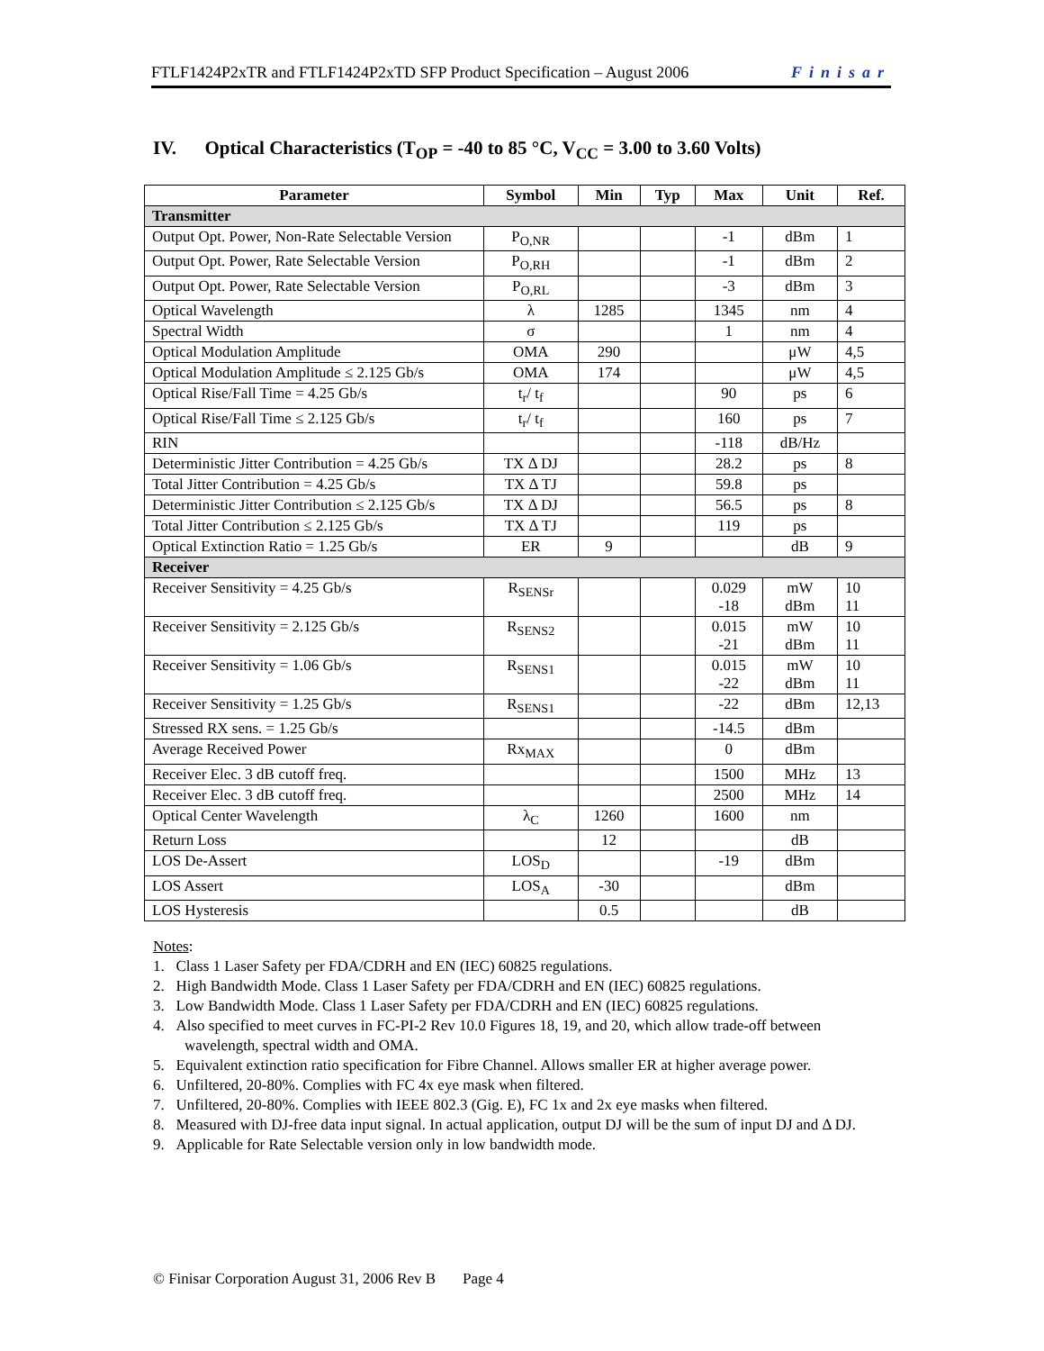FTLF1424P2xTR and FTLF1424P2xTD SFP Product Specification – August 2006 Finisar
IV. Optical Characteristics (T<sub>OP</sub> = -40 to 85 °C, V<sub>CC</sub> = 3.00 to 3.60 Volts)
| Parameter | Symbol | Min | Typ | Max | Unit | Ref. |
| --- | --- | --- | --- | --- | --- | --- |
| Transmitter | | | | | | |
| Output Opt. Power, Non-Rate Selectable Version | P<sub>O,NR</sub> | | | -1 | dBm | 1 |
| Output Opt. Power, Rate Selectable Version | P<sub>O,RH</sub> | | | -1 | dBm | 2 |
| Output Opt. Power, Rate Selectable Version | P<sub>O,RL</sub> | | | -3 | dBm | 3 |
| Optical Wavelength | λ | 1285 | | 1345 | nm | 4 |
| Spectral Width | σ | | | 1 | nm | 4 |
| Optical Modulation Amplitude | OMA | 290 | | | μW | 4,5 |
| Optical Modulation Amplitude ≤ 2.125 Gb/s | OMA | 174 | | | μW | 4,5 |
| Optical Rise/Fall Time = 4.25 Gb/s | t<sub>r</sub>/ t<sub>f</sub> | | | 90 | ps | 6 |
| Optical Rise/Fall Time ≤ 2.125 Gb/s | t<sub>r</sub>/ t<sub>f</sub> | | | 160 | ps | 7 |
| RIN | | | | -118 | dB/Hz | |
| Deterministic Jitter Contribution = 4.25 Gb/s | TX Δ DJ | | | 28.2 | ps | 8 |
| Total Jitter Contribution = 4.25 Gb/s | TX Δ TJ | | | 59.8 | ps | |
| Deterministic Jitter Contribution ≤ 2.125 Gb/s | TX Δ DJ | | | 56.5 | ps | 8 |
| Total Jitter Contribution ≤ 2.125 Gb/s | TX Δ TJ | | | 119 | ps | |
| Optical Extinction Ratio = 1.25 Gb/s | ER | 9 | | | dB | 9 |
| Receiver | | | | | | |
| Receiver Sensitivity = 4.25 Gb/s | R<sub>SENSr</sub> | | | 0.029 -18 | mW dBm | 10 11 |
| Receiver Sensitivity = 2.125 Gb/s | R<sub>SENS2</sub> | | | 0.015 -21 | mW dBm | 10 11 |
| Receiver Sensitivity = 1.06 Gb/s | R<sub>SENS1</sub> | | | 0.015 -22 | mW dBm | 10 11 |
| Receiver Sensitivity = 1.25 Gb/s | R<sub>SENS1</sub> | | | -22 | dBm | 12,13 |
| Stressed RX sens. = 1.25 Gb/s | | | | -14.5 | dBm | |
| Average Received Power | Rx<sub>MAX</sub> | | | 0 | dBm | |
| Receiver Elec. 3 dB cutoff freq. | | | | 1500 | MHz | 13 |
| Receiver Elec. 3 dB cutoff freq. | | | | 2500 | MHz | 14 |
| Optical Center Wavelength | λ<sub>C</sub> | 1260 | | 1600 | nm | |
| Return Loss | | 12 | | | dB | |
| LOS De-Assert | LOS<sub>D</sub> | | | -19 | dBm | |
| LOS Assert | LOS<sub>A</sub> | -30 | | | dBm | |
| LOS Hysteresis | | 0.5 | | | dB | |
Notes:
1. Class 1 Laser Safety per FDA/CDRH and EN (IEC) 60825 regulations.
2. High Bandwidth Mode. Class 1 Laser Safety per FDA/CDRH and EN (IEC) 60825 regulations.
3. Low Bandwidth Mode. Class 1 Laser Safety per FDA/CDRH and EN (IEC) 60825 regulations.
4. Also specified to meet curves in FC-PI-2 Rev 10.0 Figures 18, 19, and 20, which allow trade-off between wavelength, spectral width and OMA.
5. Equivalent extinction ratio specification for Fibre Channel. Allows smaller ER at higher average power.
6. Unfiltered, 20-80%. Complies with FC 4x eye mask when filtered.
7. Unfiltered, 20-80%. Complies with IEEE 802.3 (Gig. E), FC 1x and 2x eye masks when filtered.
8. Measured with DJ-free data input signal. In actual application, output DJ will be the sum of input DJ and Δ DJ.
9. Applicable for Rate Selectable version only in low bandwidth mode.
© Finisar Corporation August 31, 2006 Rev B Page 4